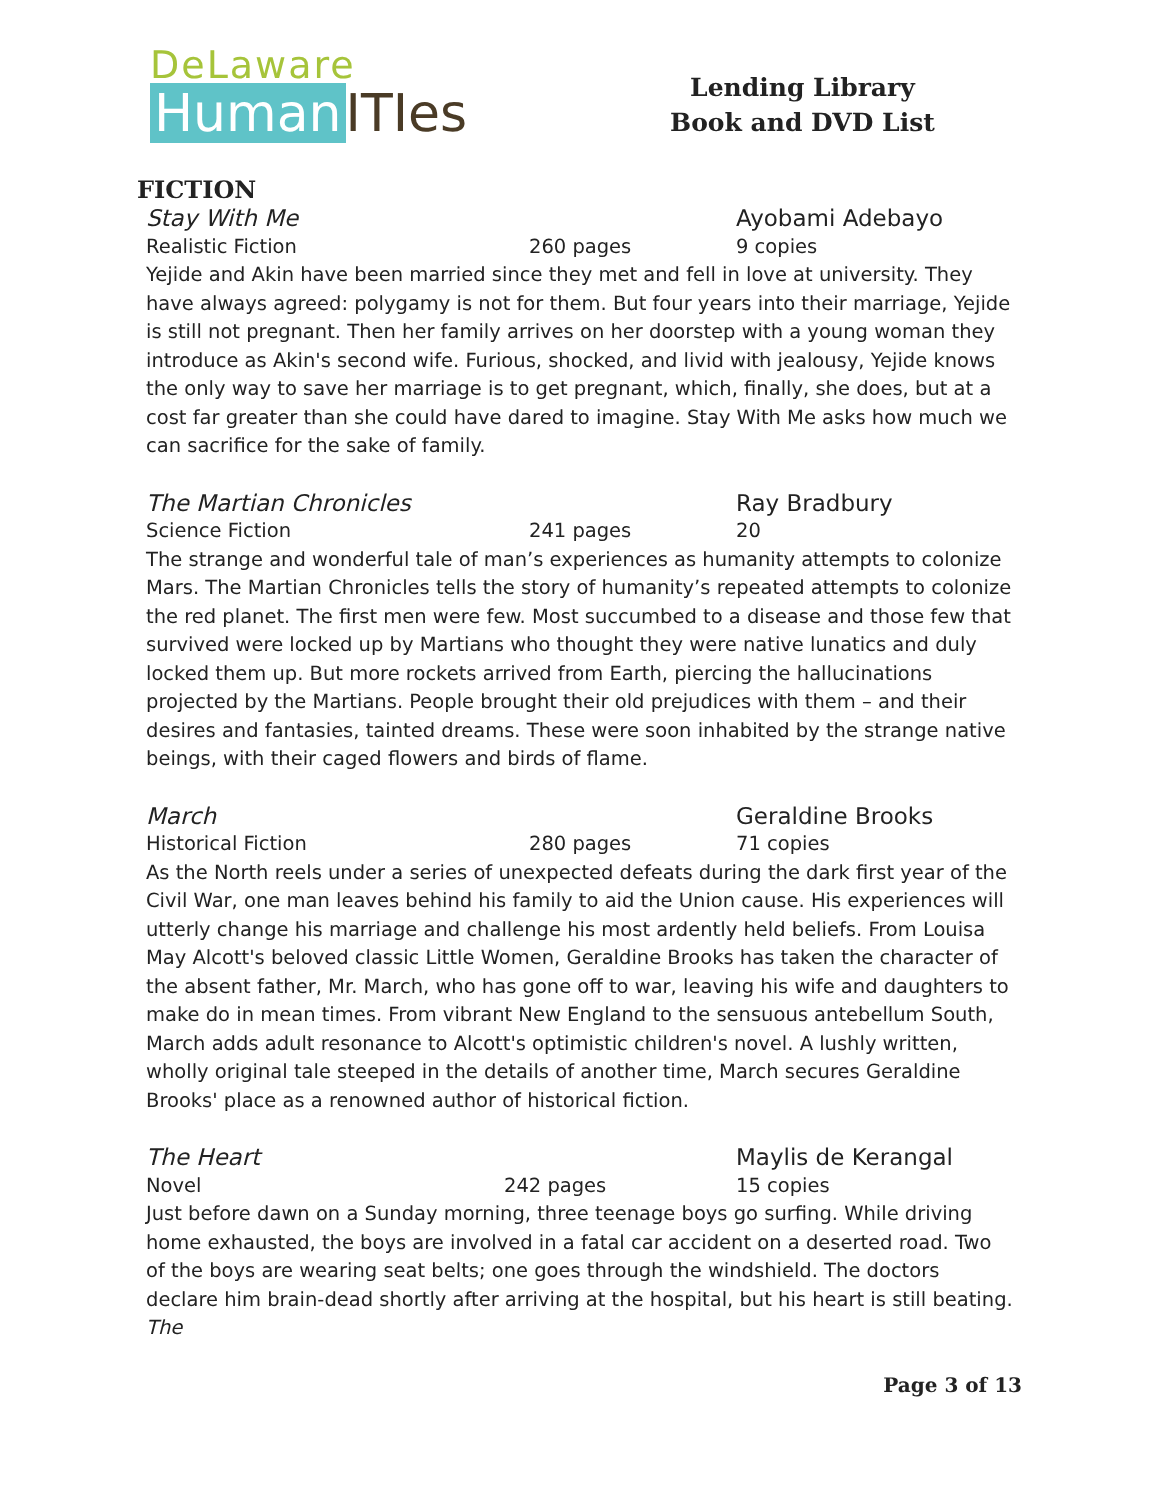DeLaware
Human ITIes
Lending Library
Book and DVD List
FICTION
Stay With Me Ayobami Adebayo
Realistic Fiction 260 pages 9 copies
Yejide and Akin have been married since they met and fell in love at university. They have always agreed: polygamy is not for them. But four years into their marriage, Yejide is still not pregnant. Then her family arrives on her doorstep with a young woman they introduce as Akin's second wife. Furious, shocked, and livid with jealousy, Yejide knows the only way to save her marriage is to get pregnant, which, finally, she does, but at a cost far greater than she could have dared to imagine. Stay With Me asks how much we can sacrifice for the sake of family.
The Martian Chronicles Ray Bradbury
Science Fiction 241 pages 20
The strange and wonderful tale of man’s experiences as humanity attempts to colonize Mars. The Martian Chronicles tells the story of humanity’s repeated attempts to colonize the red planet. The first men were few. Most succumbed to a disease and those few that survived were locked up by Martians who thought they were native lunatics and duly locked them up. But more rockets arrived from Earth, piercing the hallucinations projected by the Martians. People brought their old prejudices with them – and their desires and fantasies, tainted dreams. These were soon inhabited by the strange native beings, with their caged flowers and birds of flame.
March Geraldine Brooks
Historical Fiction 280 pages 71 copies
As the North reels under a series of unexpected defeats during the dark first year of the Civil War, one man leaves behind his family to aid the Union cause. His experiences will utterly change his marriage and challenge his most ardently held beliefs. From Louisa May Alcott's beloved classic Little Women, Geraldine Brooks has taken the character of the absent father, Mr. March, who has gone off to war, leaving his wife and daughters to make do in mean times. From vibrant New England to the sensuous antebellum South, March adds adult resonance to Alcott's optimistic children's novel. A lushly written, wholly original tale steeped in the details of another time, March secures Geraldine Brooks' place as a renowned author of historical fiction.
The Heart Maylis de Kerangal
Novel 242 pages 15 copies
Just before dawn on a Sunday morning, three teenage boys go surfing. While driving home exhausted, the boys are involved in a fatal car accident on a deserted road. Two of the boys are wearing seat belts; one goes through the windshield. The doctors declare him brain-dead shortly after arriving at the hospital, but his heart is still beating. The
Page 3 of 13